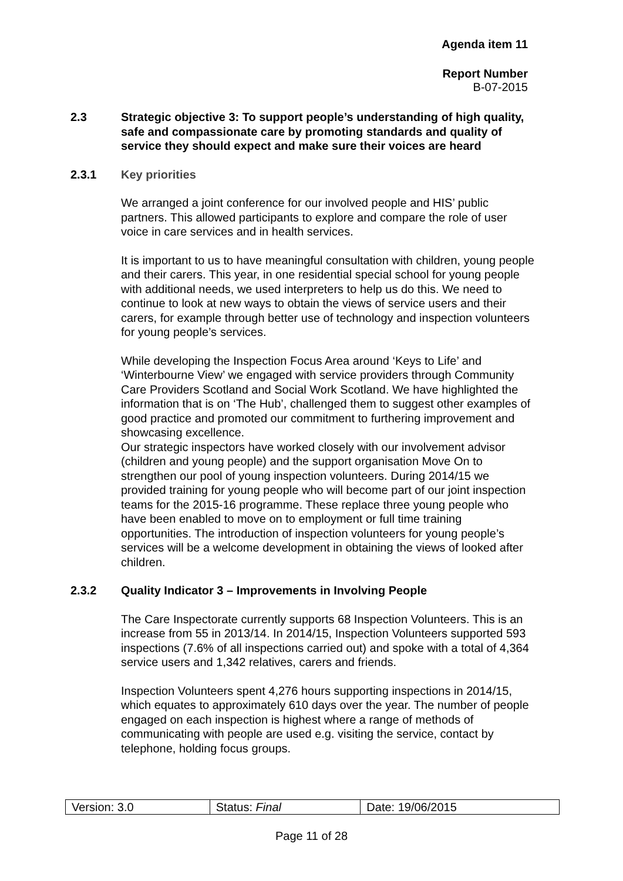Agenda item 11
Report Number
B-07-2015
2.3 Strategic objective 3: To support people’s understanding of high quality, safe and compassionate care by promoting standards and quality of service they should expect and make sure their voices are heard
2.3.1 Key priorities
We arranged a joint conference for our involved people and HIS’ public partners. This allowed participants to explore and compare the role of user voice in care services and in health services.
It is important to us to have meaningful consultation with children, young people and their carers. This year, in one residential special school for young people with additional needs, we used interpreters to help us do this. We need to continue to look at new ways to obtain the views of service users and their carers, for example through better use of technology and inspection volunteers for young people’s services.
While developing the Inspection Focus Area around ‘Keys to Life’ and ‘Winterbourne View’ we engaged with service providers through Community Care Providers Scotland and Social Work Scotland. We have highlighted the information that is on ‘The Hub’, challenged them to suggest other examples of good practice and promoted our commitment to furthering improvement and showcasing excellence.
Our strategic inspectors have worked closely with our involvement advisor (children and young people) and the support organisation Move On to strengthen our pool of young inspection volunteers. During 2014/15 we provided training for young people who will become part of our joint inspection teams for the 2015-16 programme. These replace three young people who have been enabled to move on to employment or full time training opportunities. The introduction of inspection volunteers for young people’s services will be a welcome development in obtaining the views of looked after children.
2.3.2 Quality Indicator 3 – Improvements in Involving People
The Care Inspectorate currently supports 68 Inspection Volunteers. This is an increase from 55 in 2013/14. In 2014/15, Inspection Volunteers supported 593 inspections (7.6% of all inspections carried out) and spoke with a total of 4,364 service users and 1,342 relatives, carers and friends.
Inspection Volunteers spent 4,276 hours supporting inspections in 2014/15, which equates to approximately 610 days over the year. The number of people engaged on each inspection is highest where a range of methods of communicating with people are used e.g. visiting the service, contact by telephone, holding focus groups.
| Version: 3.0 | Status: Final | Date: 19/06/2015 |
Page 11 of 28